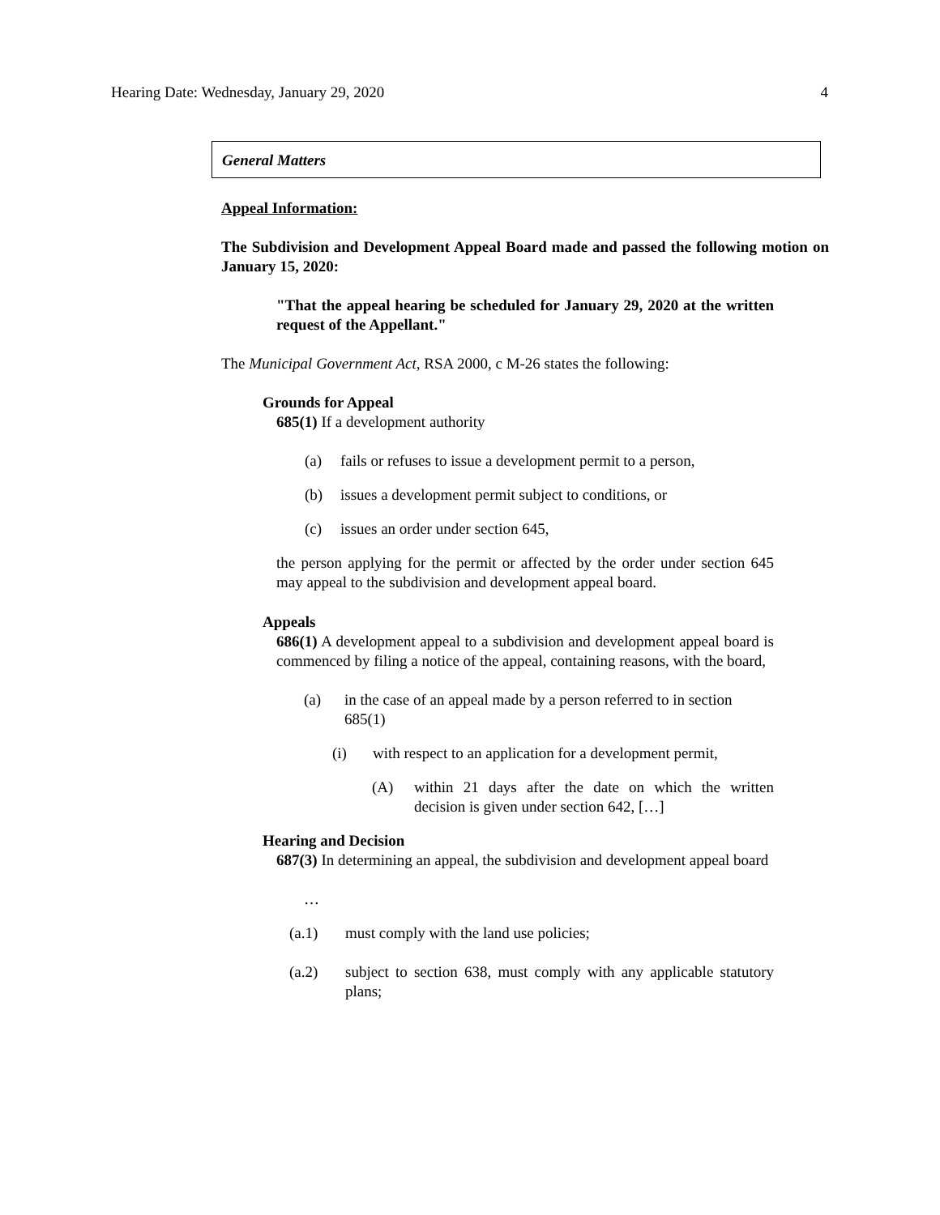Hearing Date: Wednesday, January 29, 2020 4
General Matters
Appeal Information:
The Subdivision and Development Appeal Board made and passed the following motion on January 15, 2020:
"That the appeal hearing be scheduled for January 29, 2020 at the written request of the Appellant."
The Municipal Government Act, RSA 2000, c M-26 states the following:
Grounds for Appeal
685(1) If a development authority
(a) fails or refuses to issue a development permit to a person,
(b) issues a development permit subject to conditions, or
(c) issues an order under section 645,
the person applying for the permit or affected by the order under section 645 may appeal to the subdivision and development appeal board.
Appeals
686(1) A development appeal to a subdivision and development appeal board is commenced by filing a notice of the appeal, containing reasons, with the board,
(a) in the case of an appeal made by a person referred to in section 685(1)
(i) with respect to an application for a development permit,
(A) within 21 days after the date on which the written decision is given under section 642, […]
Hearing and Decision
687(3) In determining an appeal, the subdivision and development appeal board
…
(a.1) must comply with the land use policies;
(a.2) subject to section 638, must comply with any applicable statutory plans;